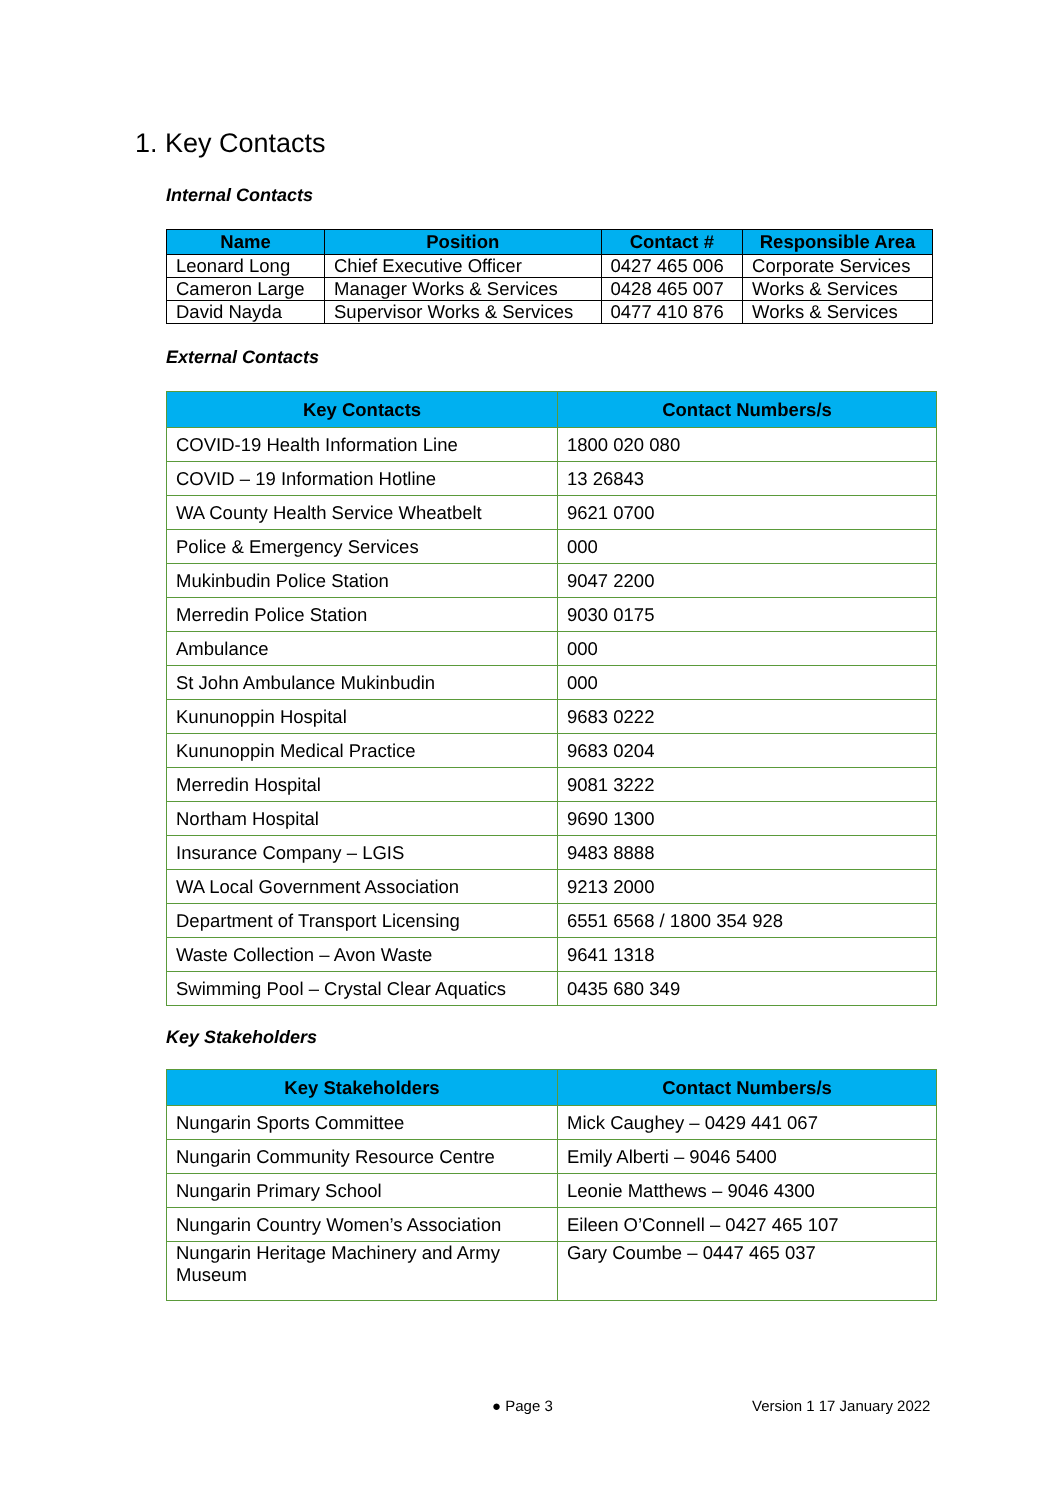1. Key Contacts
Internal Contacts
| Name | Position | Contact # | Responsible Area |
| --- | --- | --- | --- |
| Leonard Long | Chief Executive Officer | 0427 465 006 | Corporate Services |
| Cameron Large | Manager Works & Services | 0428 465 007 | Works & Services |
| David Nayda | Supervisor Works & Services | 0477 410 876 | Works & Services |
External Contacts
| Key Contacts | Contact Numbers/s |
| --- | --- |
| COVID-19 Health Information Line | 1800 020 080 |
| COVID – 19 Information Hotline | 13 26843 |
| WA County Health Service Wheatbelt | 9621 0700 |
| Police & Emergency Services | 000 |
| Mukinbudin Police Station | 9047 2200 |
| Merredin Police Station | 9030 0175 |
| Ambulance | 000 |
| St John Ambulance Mukinbudin | 000 |
| Kununoppin Hospital | 9683 0222 |
| Kununoppin Medical Practice | 9683 0204 |
| Merredin Hospital | 9081 3222 |
| Northam Hospital | 9690 1300 |
| Insurance Company – LGIS | 9483 8888 |
| WA Local Government Association | 9213 2000 |
| Department of Transport Licensing | 6551 6568 / 1800 354 928 |
| Waste Collection – Avon Waste | 9641 1318 |
| Swimming Pool – Crystal Clear Aquatics | 0435 680 349 |
Key Stakeholders
| Key Stakeholders | Contact Numbers/s |
| --- | --- |
| Nungarin Sports Committee | Mick Caughey – 0429 441 067 |
| Nungarin Community Resource Centre | Emily Alberti – 9046 5400 |
| Nungarin Primary School | Leonie Matthews – 9046 4300 |
| Nungarin Country Women’s Association | Eileen O’Connell – 0427 465 107 |
| Nungarin Heritage Machinery and Army Museum | Gary Coumbe – 0447 465 037 |
● Page 3 Version 1 17 January 2022